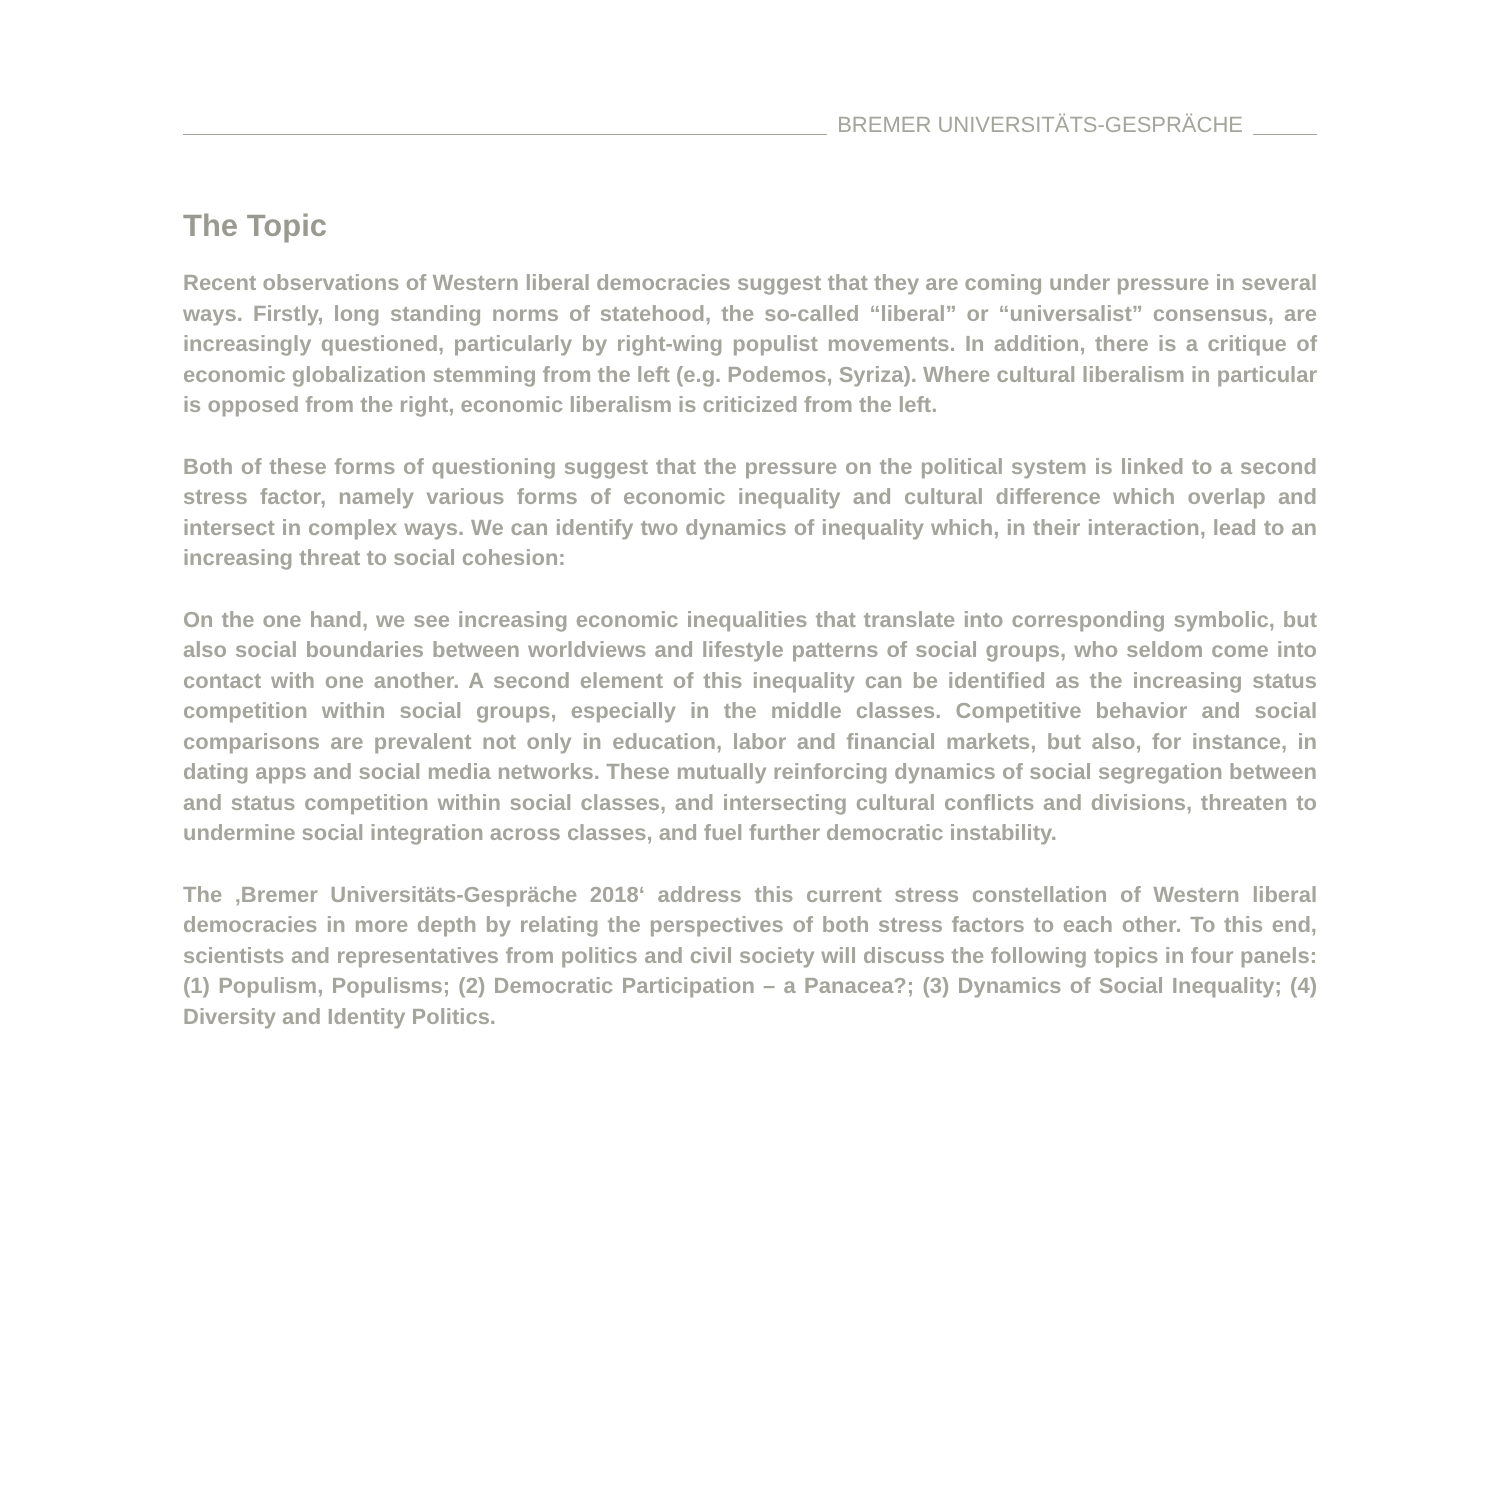BREMER UNIVERSITÄTS-GESPRÄCHE
The Topic
Recent observations of Western liberal democracies suggest that they are coming under pressure in several ways. Firstly, long standing norms of statehood, the so-called “liberal” or “universalist” consensus, are increasingly questioned, particularly by right-wing populist movements. In addition, there is a critique of economic globalization stemming from the left (e.g. Podemos, Syriza). Where cultural liberalism in particular is opposed from the right, economic liberalism is criticized from the left.
Both of these forms of questioning suggest that the pressure on the political system is linked to a second stress factor, namely various forms of economic inequality and cultural difference which overlap and intersect in complex ways. We can identify two dynamics of inequality which, in their interaction, lead to an increasing threat to social cohesion:
On the one hand, we see increasing economic inequalities that translate into corresponding symbolic, but also social boundaries between worldviews and lifestyle patterns of social groups, who seldom come into contact with one another. A second element of this inequality can be identified as the increasing status competition within social groups, especially in the middle classes. Competitive behavior and social comparisons are prevalent not only in education, labor and financial markets, but also, for instance, in dating apps and social media networks. These mutually reinforcing dynamics of social segregation between and status competition within social classes, and intersecting cultural conflicts and divisions, threaten to undermine social integration across classes, and fuel further democratic instability.
The ‚Bremer Universitäts-Gespräche 2018‘ address this current stress constellation of Western liberal democracies in more depth by relating the perspectives of both stress factors to each other. To this end, scientists and representatives from politics and civil society will discuss the following topics in four panels: (1) Populism, Populisms; (2) Democratic Participation – a Panacea?; (3) Dynamics of Social Inequality; (4) Diversity and Identity Politics.